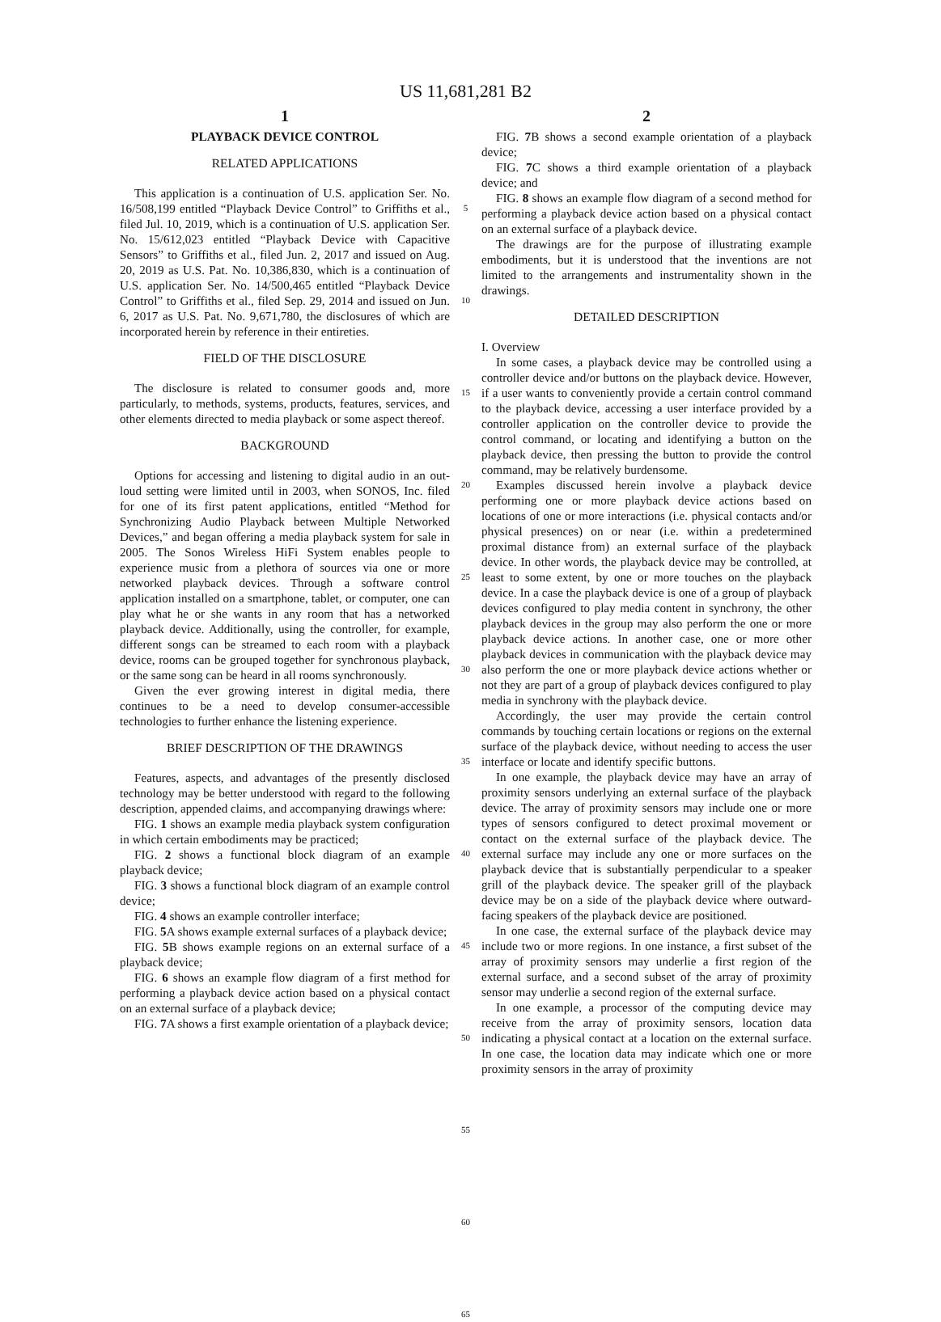US 11,681,281 B2
1
PLAYBACK DEVICE CONTROL
RELATED APPLICATIONS
This application is a continuation of U.S. application Ser. No. 16/508,199 entitled “Playback Device Control” to Griffiths et al., filed Jul. 10, 2019, which is a continuation of U.S. application Ser. No. 15/612,023 entitled “Playback Device with Capacitive Sensors” to Griffiths et al., filed Jun. 2, 2017 and issued on Aug. 20, 2019 as U.S. Pat. No. 10,386,830, which is a continuation of U.S. application Ser. No. 14/500,465 entitled “Playback Device Control” to Griffiths et al., filed Sep. 29, 2014 and issued on Jun. 6, 2017 as U.S. Pat. No. 9,671,780, the disclosures of which are incorporated herein by reference in their entireties.
FIELD OF THE DISCLOSURE
The disclosure is related to consumer goods and, more particularly, to methods, systems, products, features, services, and other elements directed to media playback or some aspect thereof.
BACKGROUND
Options for accessing and listening to digital audio in an out-loud setting were limited until in 2003, when SONOS, Inc. filed for one of its first patent applications, entitled “Method for Synchronizing Audio Playback between Multiple Networked Devices,” and began offering a media playback system for sale in 2005. The Sonos Wireless HiFi System enables people to experience music from a plethora of sources via one or more networked playback devices. Through a software control application installed on a smartphone, tablet, or computer, one can play what he or she wants in any room that has a networked playback device. Additionally, using the controller, for example, different songs can be streamed to each room with a playback device, rooms can be grouped together for synchronous playback, or the same song can be heard in all rooms synchronously.
Given the ever growing interest in digital media, there continues to be a need to develop consumer-accessible technologies to further enhance the listening experience.
BRIEF DESCRIPTION OF THE DRAWINGS
Features, aspects, and advantages of the presently disclosed technology may be better understood with regard to the following description, appended claims, and accompanying drawings where:
FIG. 1 shows an example media playback system configuration in which certain embodiments may be practiced;
FIG. 2 shows a functional block diagram of an example playback device;
FIG. 3 shows a functional block diagram of an example control device;
FIG. 4 shows an example controller interface;
FIG. 5 A shows example external surfaces of a playback device;
FIG. 5 B shows example regions on an external surface of a playback device;
FIG. 6 shows an example flow diagram of a first method for performing a playback device action based on a physical contact on an external surface of a playback device;
FIG. 7 A shows a first example orientation of a playback device;
5
10
15
20
25
30
35
40
45
50
55
60
65
2
FIG. 7 B shows a second example orientation of a playback device;
FIG. 7 C shows a third example orientation of a playback device; and
FIG. 8 shows an example flow diagram of a second method for performing a playback device action based on a physical contact on an external surface of a playback device.
The drawings are for the purpose of illustrating example embodiments, but it is understood that the inventions are not limited to the arrangements and instrumentality shown in the drawings.
DETAILED DESCRIPTION
I. Overview
In some cases, a playback device may be controlled using a controller device and/or buttons on the playback device. However, if a user wants to conveniently provide a certain control command to the playback device, accessing a user interface provided by a controller application on the controller device to provide the control command, or locating and identifying a button on the playback device, then pressing the button to provide the control command, may be relatively burdensome.
Examples discussed herein involve a playback device performing one or more playback device actions based on locations of one or more interactions (i.e. physical contacts and/or physical presences) on or near (i.e. within a predetermined proximal distance from) an external surface of the playback device. In other words, the playback device may be controlled, at least to some extent, by one or more touches on the playback device. In a case the playback device is one of a group of playback devices configured to play media content in synchrony, the other playback devices in the group may also perform the one or more playback device actions. In another case, one or more other playback devices in communication with the playback device may also perform the one or more playback device actions whether or not they are part of a group of playback devices configured to play media in synchrony with the playback device.
Accordingly, the user may provide the certain control commands by touching certain locations or regions on the external surface of the playback device, without needing to access the user interface or locate and identify specific buttons.
In one example, the playback device may have an array of proximity sensors underlying an external surface of the playback device. The array of proximity sensors may include one or more types of sensors configured to detect proximal movement or contact on the external surface of the playback device. The external surface may include any one or more surfaces on the playback device that is substantially perpendicular to a speaker grill of the playback device. The speaker grill of the playback device may be on a side of the playback device where outward-facing speakers of the playback device are positioned.
In one case, the external surface of the playback device may include two or more regions. In one instance, a first subset of the array of proximity sensors may underlie a first region of the external surface, and a second subset of the array of proximity sensor may underlie a second region of the external surface.
In one example, a processor of the computing device may receive from the array of proximity sensors, location data indicating a physical contact at a location on the external surface. In one case, the location data may indicate which one or more proximity sensors in the array of proximity